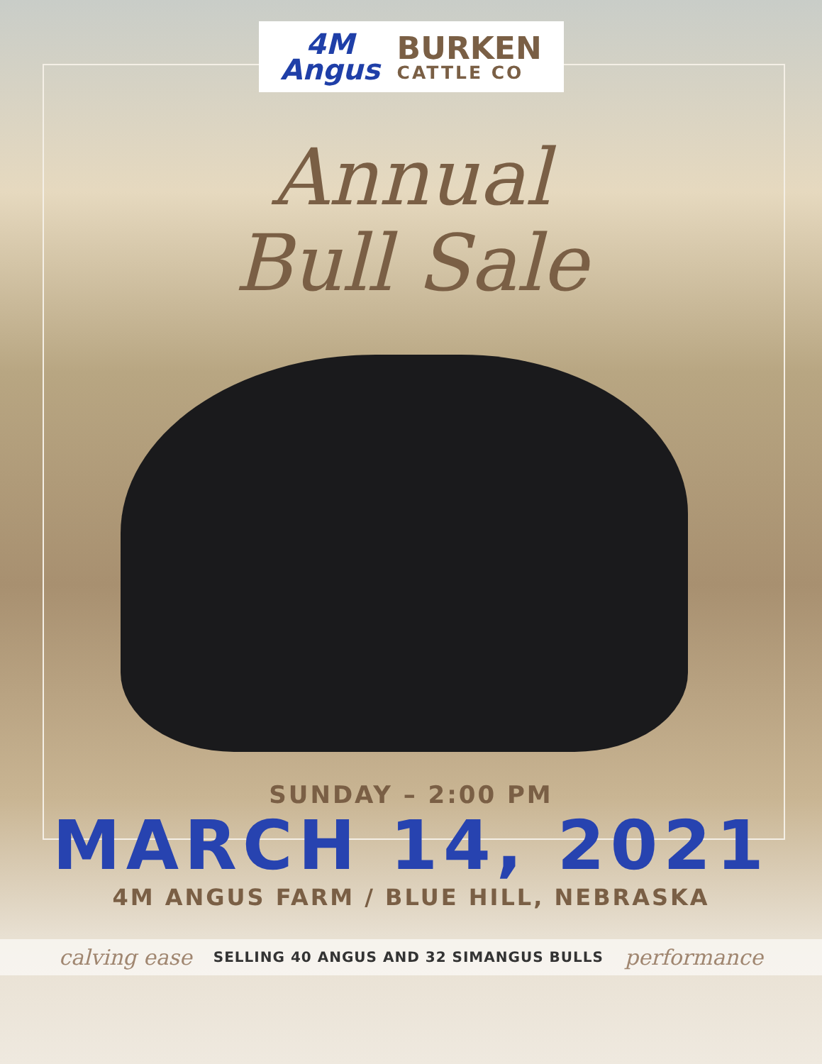4M
Angus
BURKEN
CATTLE CO
Annual
Bull Sale
SUNDAY – 2:00 PM
MARCH 14, 2021
4M ANGUS FARM / BLUE HILL, NEBRASKA
calving ease SELLING 40 ANGUS AND 32 SIMANGUS BULLS performance